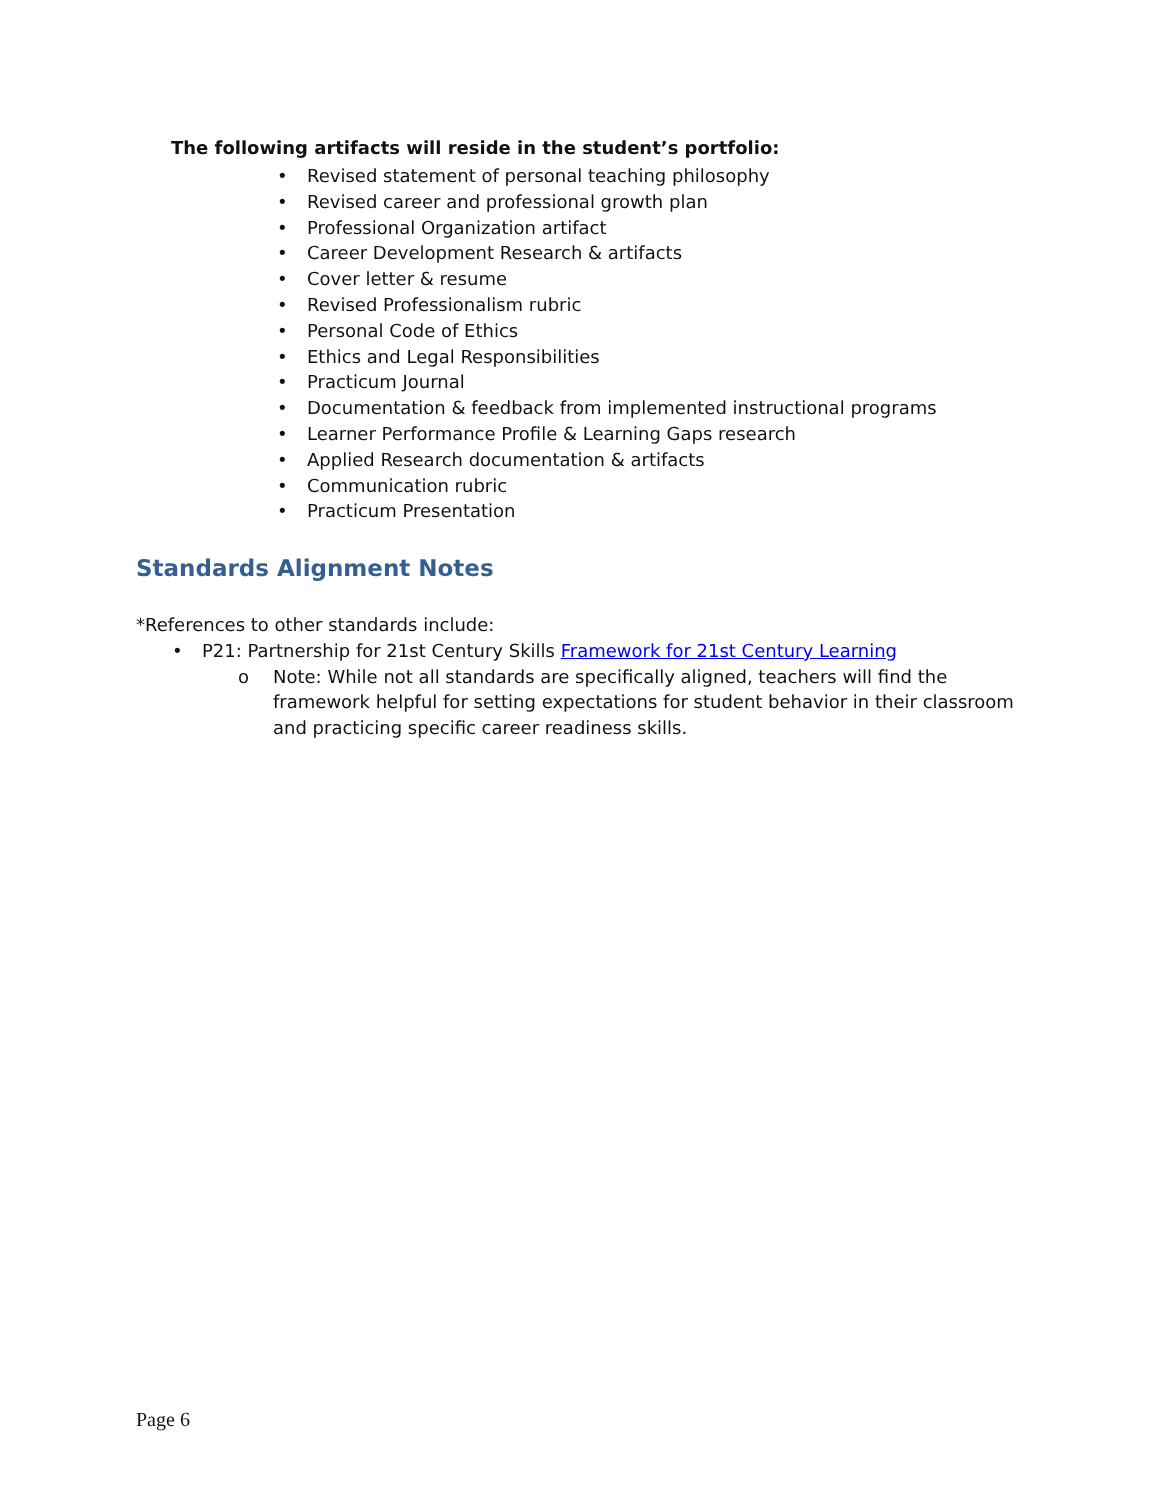The following artifacts will reside in the student’s portfolio:
• Revised statement of personal teaching philosophy
• Revised career and professional growth plan
• Professional Organization artifact
• Career Development Research & artifacts
• Cover letter & resume
• Revised Professionalism rubric
• Personal Code of Ethics
• Ethics and Legal Responsibilities
• Practicum Journal
• Documentation & feedback from implemented instructional programs
• Learner Performance Profile & Learning Gaps research
• Applied Research documentation & artifacts
• Communication rubric
• Practicum Presentation
Standards Alignment Notes
*References to other standards include:
• P21: Partnership for 21st Century Skills Framework for 21st Century Learning
o Note: While not all standards are specifically aligned, teachers will find the framework helpful for setting expectations for student behavior in their classroom and practicing specific career readiness skills.
Page 6